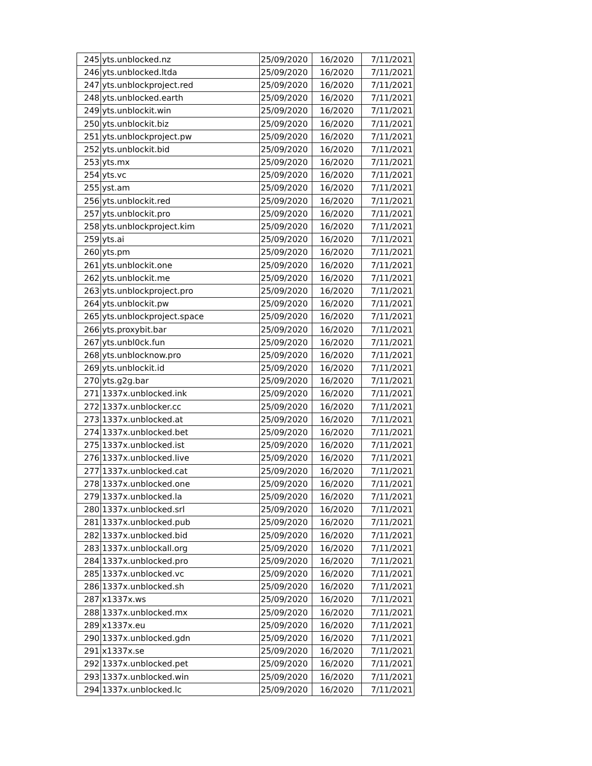| 245 | yts.unblocked.nz | 25/09/2020 | 16/2020 | 7/11/2021 |
| 246 | yts.unblocked.ltda | 25/09/2020 | 16/2020 | 7/11/2021 |
| 247 | yts.unblockproject.red | 25/09/2020 | 16/2020 | 7/11/2021 |
| 248 | yts.unblocked.earth | 25/09/2020 | 16/2020 | 7/11/2021 |
| 249 | yts.unblockit.win | 25/09/2020 | 16/2020 | 7/11/2021 |
| 250 | yts.unblockit.biz | 25/09/2020 | 16/2020 | 7/11/2021 |
| 251 | yts.unblockproject.pw | 25/09/2020 | 16/2020 | 7/11/2021 |
| 252 | yts.unblockit.bid | 25/09/2020 | 16/2020 | 7/11/2021 |
| 253 | yts.mx | 25/09/2020 | 16/2020 | 7/11/2021 |
| 254 | yts.vc | 25/09/2020 | 16/2020 | 7/11/2021 |
| 255 | yst.am | 25/09/2020 | 16/2020 | 7/11/2021 |
| 256 | yts.unblockit.red | 25/09/2020 | 16/2020 | 7/11/2021 |
| 257 | yts.unblockit.pro | 25/09/2020 | 16/2020 | 7/11/2021 |
| 258 | yts.unblockproject.kim | 25/09/2020 | 16/2020 | 7/11/2021 |
| 259 | yts.ai | 25/09/2020 | 16/2020 | 7/11/2021 |
| 260 | yts.pm | 25/09/2020 | 16/2020 | 7/11/2021 |
| 261 | yts.unblockit.one | 25/09/2020 | 16/2020 | 7/11/2021 |
| 262 | yts.unblockit.me | 25/09/2020 | 16/2020 | 7/11/2021 |
| 263 | yts.unblockproject.pro | 25/09/2020 | 16/2020 | 7/11/2021 |
| 264 | yts.unblockit.pw | 25/09/2020 | 16/2020 | 7/11/2021 |
| 265 | yts.unblockproject.space | 25/09/2020 | 16/2020 | 7/11/2021 |
| 266 | yts.proxybit.bar | 25/09/2020 | 16/2020 | 7/11/2021 |
| 267 | yts.unbl0ck.fun | 25/09/2020 | 16/2020 | 7/11/2021 |
| 268 | yts.unblocknow.pro | 25/09/2020 | 16/2020 | 7/11/2021 |
| 269 | yts.unblockit.id | 25/09/2020 | 16/2020 | 7/11/2021 |
| 270 | yts.g2g.bar | 25/09/2020 | 16/2020 | 7/11/2021 |
| 271 | 1337x.unblocked.ink | 25/09/2020 | 16/2020 | 7/11/2021 |
| 272 | 1337x.unblocker.cc | 25/09/2020 | 16/2020 | 7/11/2021 |
| 273 | 1337x.unblocked.at | 25/09/2020 | 16/2020 | 7/11/2021 |
| 274 | 1337x.unblocked.bet | 25/09/2020 | 16/2020 | 7/11/2021 |
| 275 | 1337x.unblocked.ist | 25/09/2020 | 16/2020 | 7/11/2021 |
| 276 | 1337x.unblocked.live | 25/09/2020 | 16/2020 | 7/11/2021 |
| 277 | 1337x.unblocked.cat | 25/09/2020 | 16/2020 | 7/11/2021 |
| 278 | 1337x.unblocked.one | 25/09/2020 | 16/2020 | 7/11/2021 |
| 279 | 1337x.unblocked.la | 25/09/2020 | 16/2020 | 7/11/2021 |
| 280 | 1337x.unblocked.srl | 25/09/2020 | 16/2020 | 7/11/2021 |
| 281 | 1337x.unblocked.pub | 25/09/2020 | 16/2020 | 7/11/2021 |
| 282 | 1337x.unblocked.bid | 25/09/2020 | 16/2020 | 7/11/2021 |
| 283 | 1337x.unblockall.org | 25/09/2020 | 16/2020 | 7/11/2021 |
| 284 | 1337x.unblocked.pro | 25/09/2020 | 16/2020 | 7/11/2021 |
| 285 | 1337x.unblocked.vc | 25/09/2020 | 16/2020 | 7/11/2021 |
| 286 | 1337x.unblocked.sh | 25/09/2020 | 16/2020 | 7/11/2021 |
| 287 | x1337x.ws | 25/09/2020 | 16/2020 | 7/11/2021 |
| 288 | 1337x.unblocked.mx | 25/09/2020 | 16/2020 | 7/11/2021 |
| 289 | x1337x.eu | 25/09/2020 | 16/2020 | 7/11/2021 |
| 290 | 1337x.unblocked.gdn | 25/09/2020 | 16/2020 | 7/11/2021 |
| 291 | x1337x.se | 25/09/2020 | 16/2020 | 7/11/2021 |
| 292 | 1337x.unblocked.pet | 25/09/2020 | 16/2020 | 7/11/2021 |
| 293 | 1337x.unblocked.win | 25/09/2020 | 16/2020 | 7/11/2021 |
| 294 | 1337x.unblocked.lc | 25/09/2020 | 16/2020 | 7/11/2021 |